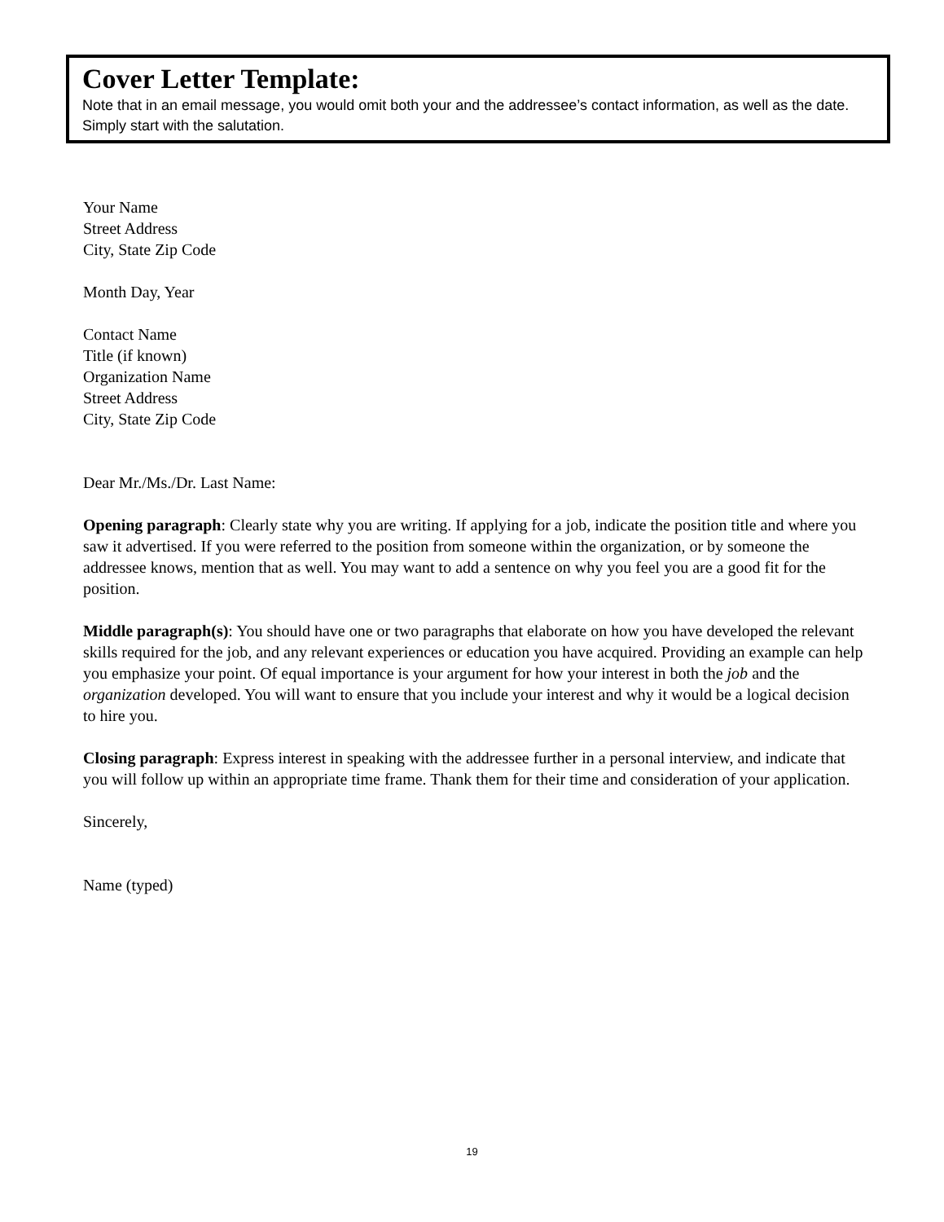Cover Letter Template:
Note that in an email message, you would omit both your and the addressee’s contact information, as well as the date. Simply start with the salutation.
Your Name
Street Address
City, State Zip Code
Month Day, Year
Contact Name
Title (if known)
Organization Name
Street Address
City, State Zip Code
Dear Mr./Ms./Dr. Last Name:
Opening paragraph: Clearly state why you are writing. If applying for a job, indicate the position title and where you saw it advertised. If you were referred to the position from someone within the organization, or by someone the addressee knows, mention that as well. You may want to add a sentence on why you feel you are a good fit for the position.
Middle paragraph(s): You should have one or two paragraphs that elaborate on how you have developed the relevant skills required for the job, and any relevant experiences or education you have acquired. Providing an example can help you emphasize your point. Of equal importance is your argument for how your interest in both the job and the organization developed. You will want to ensure that you include your interest and why it would be a logical decision to hire you.
Closing paragraph: Express interest in speaking with the addressee further in a personal interview, and indicate that you will follow up within an appropriate time frame. Thank them for their time and consideration of your application.
Sincerely,
Name (typed)
19